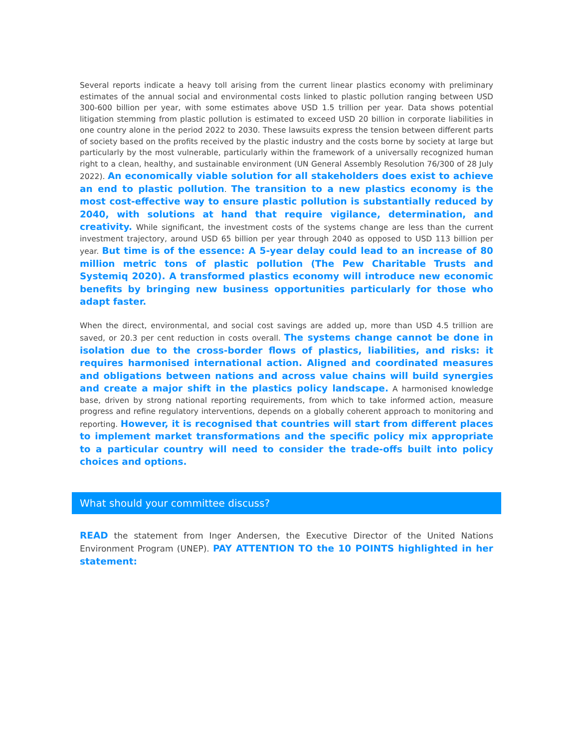Several reports indicate a heavy toll arising from the current linear plastics economy with preliminary estimates of the annual social and environmental costs linked to plastic pollution ranging between USD 300-600 billion per year, with some estimates above USD 1.5 trillion per year. Data shows potential litigation stemming from plastic pollution is estimated to exceed USD 20 billion in corporate liabilities in one country alone in the period 2022 to 2030. These lawsuits express the tension between different parts of society based on the profits received by the plastic industry and the costs borne by society at large but particularly by the most vulnerable, particularly within the framework of a universally recognized human right to a clean, healthy, and sustainable environment (UN General Assembly Resolution 76/300 of 28 July 2022). An economically viable solution for all stakeholders does exist to achieve an end to plastic pollution. The transition to a new plastics economy is the most cost-effective way to ensure plastic pollution is substantially reduced by 2040, with solutions at hand that require vigilance, determination, and creativity. While significant, the investment costs of the systems change are less than the current investment trajectory, around USD 65 billion per year through 2040 as opposed to USD 113 billion per year. But time is of the essence: A 5-year delay could lead to an increase of 80 million metric tons of plastic pollution (The Pew Charitable Trusts and Systemiq 2020). A transformed plastics economy will introduce new economic benefits by bringing new business opportunities particularly for those who adapt faster.
When the direct, environmental, and social cost savings are added up, more than USD 4.5 trillion are saved, or 20.3 per cent reduction in costs overall. The systems change cannot be done in isolation due to the cross-border flows of plastics, liabilities, and risks: it requires harmonised international action. Aligned and coordinated measures and obligations between nations and across value chains will build synergies and create a major shift in the plastics policy landscape. A harmonised knowledge base, driven by strong national reporting requirements, from which to take informed action, measure progress and refine regulatory interventions, depends on a globally coherent approach to monitoring and reporting. However, it is recognised that countries will start from different places to implement market transformations and the specific policy mix appropriate to a particular country will need to consider the trade-offs built into policy choices and options.
What should your committee discuss?
READ the statement from Inger Andersen, the Executive Director of the United Nations Environment Program (UNEP). PAY ATTENTION TO the 10 POINTS highlighted in her statement: